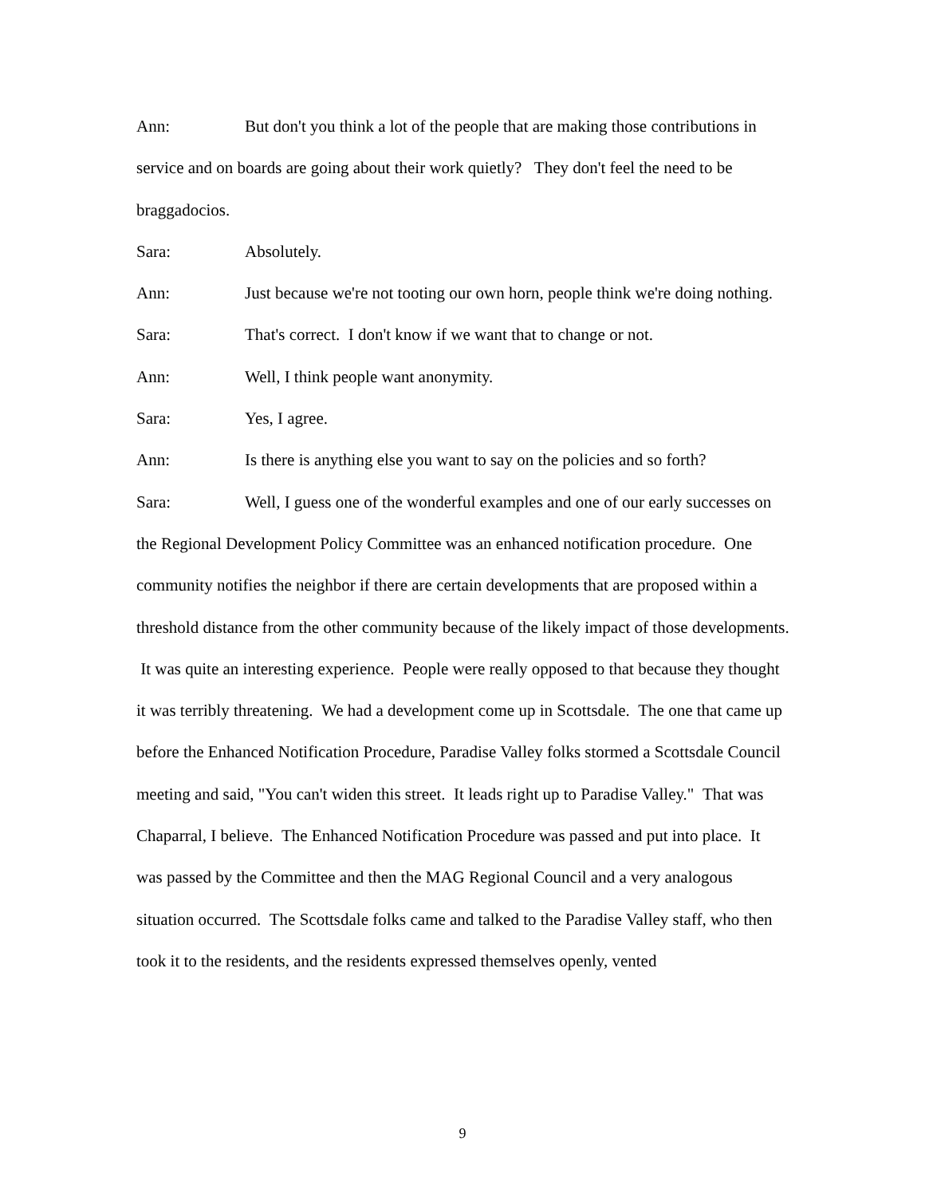Ann: But don't you think a lot of the people that are making those contributions in service and on boards are going about their work quietly? They don't feel the need to be braggadocios.
Sara: Absolutely.
Ann: Just because we're not tooting our own horn, people think we're doing nothing.
Sara: That's correct. I don't know if we want that to change or not.
Ann: Well, I think people want anonymity.
Sara: Yes, I agree.
Ann: Is there is anything else you want to say on the policies and so forth?
Sara: Well, I guess one of the wonderful examples and one of our early successes on the Regional Development Policy Committee was an enhanced notification procedure. One community notifies the neighbor if there are certain developments that are proposed within a threshold distance from the other community because of the likely impact of those developments. It was quite an interesting experience. People were really opposed to that because they thought it was terribly threatening. We had a development come up in Scottsdale. The one that came up before the Enhanced Notification Procedure, Paradise Valley folks stormed a Scottsdale Council meeting and said, "You can't widen this street. It leads right up to Paradise Valley." That was Chaparral, I believe. The Enhanced Notification Procedure was passed and put into place. It was passed by the Committee and then the MAG Regional Council and a very analogous situation occurred. The Scottsdale folks came and talked to the Paradise Valley staff, who then took it to the residents, and the residents expressed themselves openly, vented
9